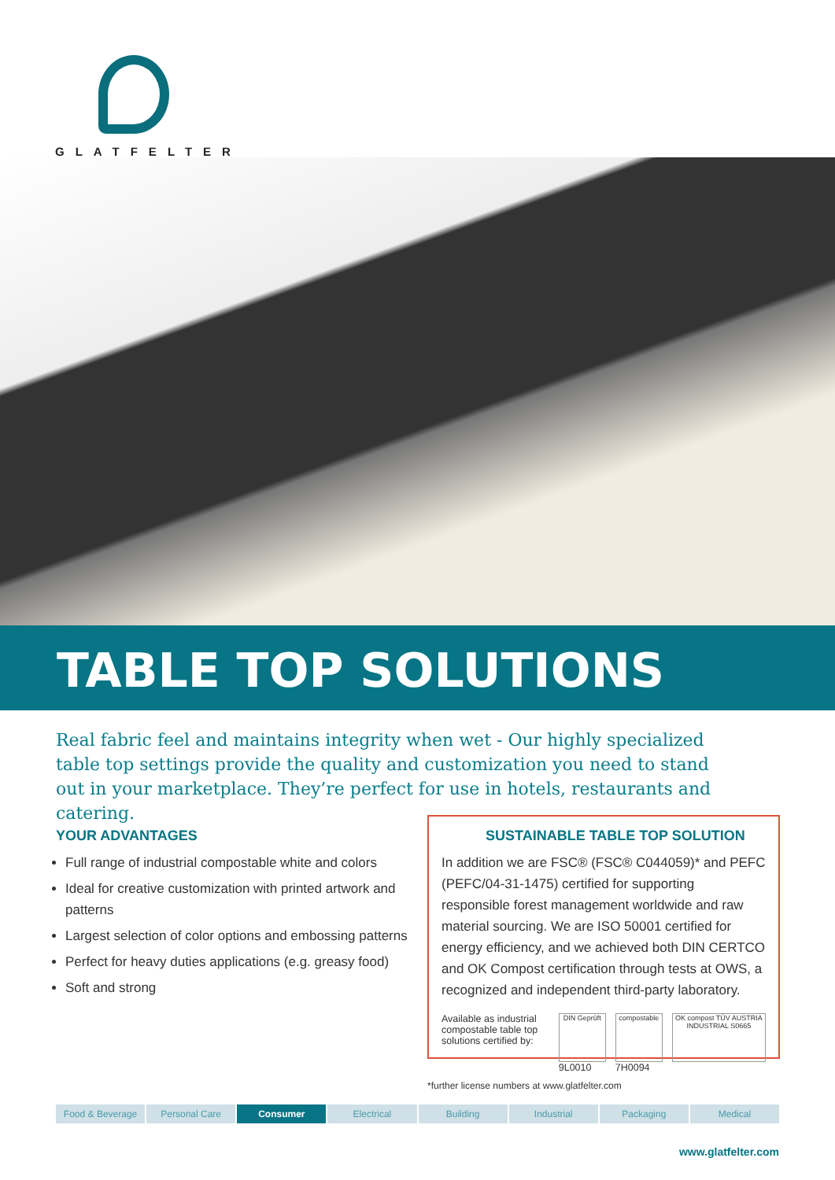GLATFELTER
TABLE TOP SOLUTIONS
Real fabric feel and maintains integrity when wet - Our highly specialized table top settings provide the quality and customization you need to stand out in your marketplace. They’re perfect for use in hotels, restaurants and catering.
YOUR ADVANTAGES
Full range of industrial compostable white and colors
Ideal for creative customization with printed artwork and patterns
Largest selection of color options and embossing patterns
Perfect for heavy duties applications (e.g. greasy food)
Soft and strong
SUSTAINABLE TABLE TOP SOLUTION
In addition we are FSC® (FSC® C044059)* and PEFC (PEFC/04-31-1475) certified for supporting responsible forest management worldwide and raw material sourcing. We are ISO 50001 certified for energy efficiency, and we achieved both DIN CERTCO and OK Compost certification through tests at OWS, a recognized and independent third-party laboratory.
Available as industrial compostable table top solutions certified by:
DIN Geprüft
9L0010
compostable
7H0094
OK compost TÜV AUSTRIA INDUSTRIAL S0665
*further license numbers at www.glatfelter.com
Food & Beverage Personal Care Consumer Electrical Building Industrial Packaging Medical
www.glatfelter.com